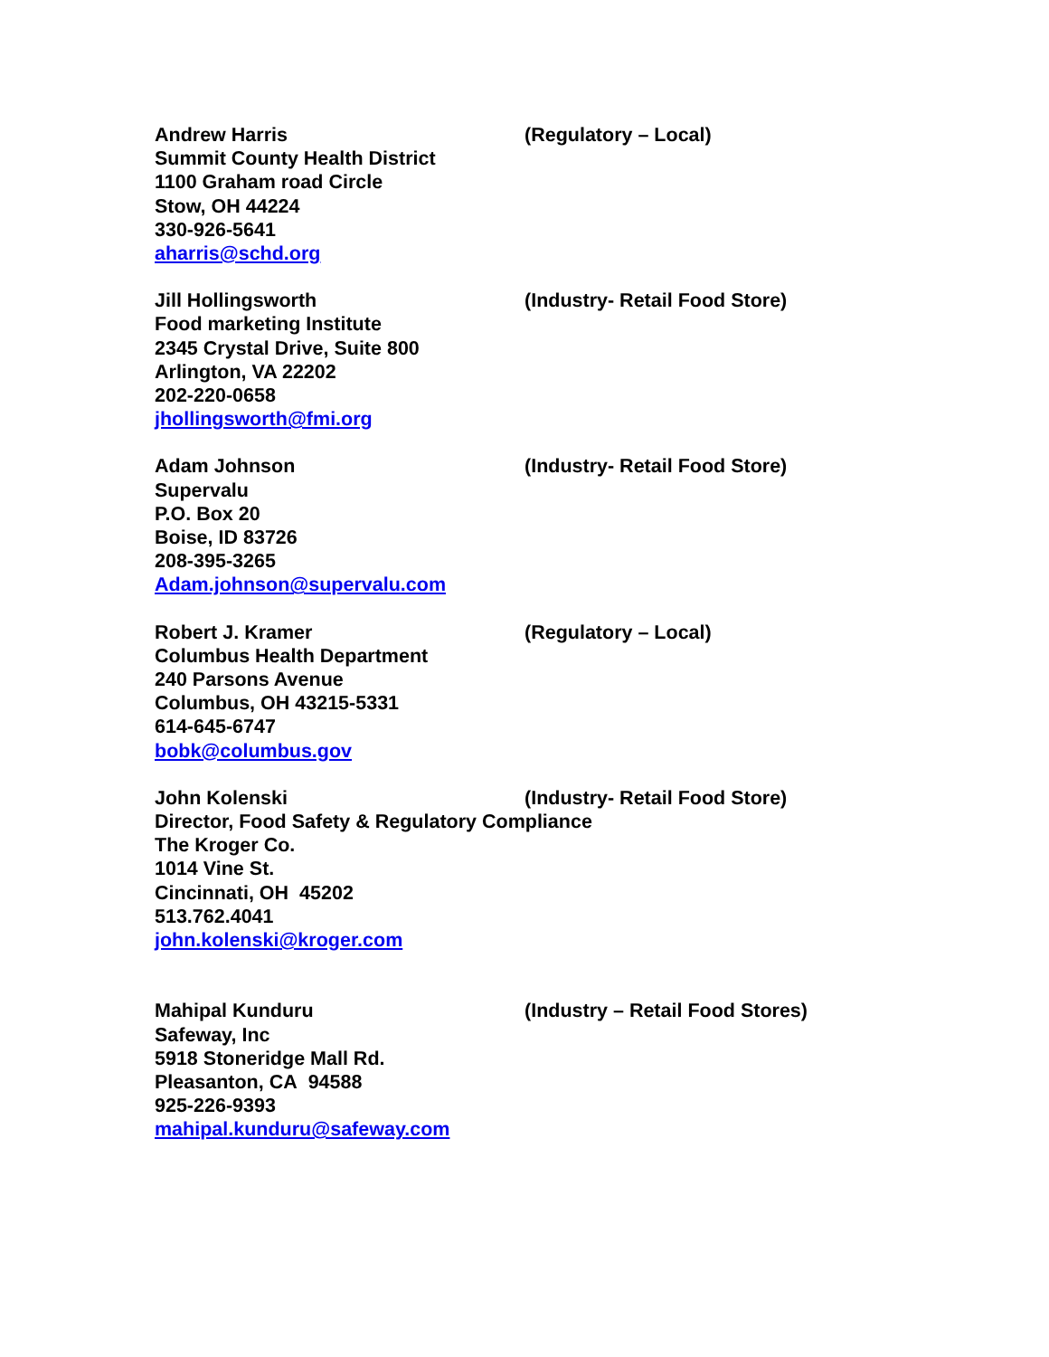Andrew Harris (Regulatory – Local)
Summit County Health District
1100 Graham road Circle
Stow, OH 44224
330-926-5641
aharris@schd.org
Jill Hollingsworth (Industry- Retail Food Store)
Food marketing Institute
2345 Crystal Drive, Suite 800
Arlington, VA 22202
202-220-0658
jhollingsworth@fmi.org
Adam Johnson (Industry- Retail Food Store)
Supervalu
P.O. Box 20
Boise, ID 83726
208-395-3265
Adam.johnson@supervalu.com
Robert J. Kramer (Regulatory – Local)
Columbus Health Department
240 Parsons Avenue
Columbus, OH 43215-5331
614-645-6747
bobk@columbus.gov
John Kolenski (Industry- Retail Food Store)
Director, Food Safety & Regulatory Compliance
The Kroger Co.
1014 Vine St.
Cincinnati, OH 45202
513.762.4041
john.kolenski@kroger.com
Mahipal Kunduru (Industry – Retail Food Stores)
Safeway, Inc
5918 Stoneridge Mall Rd.
Pleasanton, CA 94588
925-226-9393
mahipal.kunduru@safeway.com